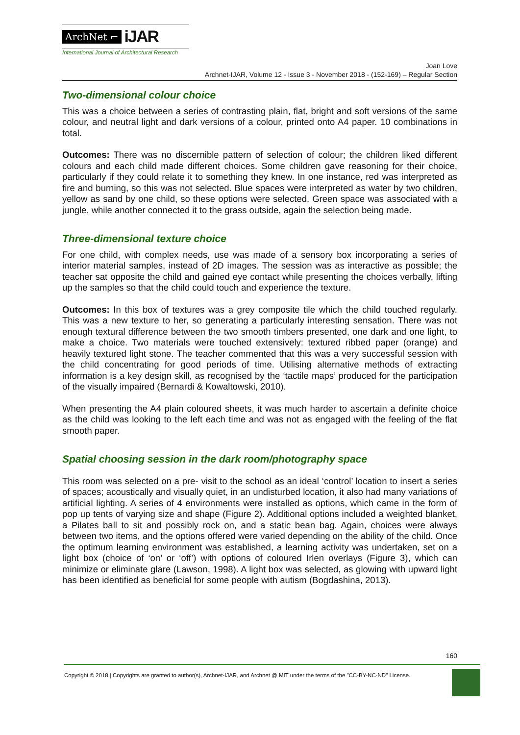ArchNet ⌐ iJAR
International Journal of Architectural Research
Joan Love
Archnet-IJAR, Volume 12 - Issue 3 - November 2018 - (152-169) – Regular Section
Two-dimensional colour choice
This was a choice between a series of contrasting plain, flat, bright and soft versions of the same colour, and neutral light and dark versions of a colour, printed onto A4 paper. 10 combinations in total.
Outcomes: There was no discernible pattern of selection of colour; the children liked different colours and each child made different choices. Some children gave reasoning for their choice, particularly if they could relate it to something they knew. In one instance, red was interpreted as fire and burning, so this was not selected. Blue spaces were interpreted as water by two children, yellow as sand by one child, so these options were selected. Green space was associated with a jungle, while another connected it to the grass outside, again the selection being made.
Three-dimensional texture choice
For one child, with complex needs, use was made of a sensory box incorporating a series of interior material samples, instead of 2D images. The session was as interactive as possible; the teacher sat opposite the child and gained eye contact while presenting the choices verbally, lifting up the samples so that the child could touch and experience the texture.
Outcomes: In this box of textures was a grey composite tile which the child touched regularly. This was a new texture to her, so generating a particularly interesting sensation. There was not enough textural difference between the two smooth timbers presented, one dark and one light, to make a choice. Two materials were touched extensively: textured ribbed paper (orange) and heavily textured light stone. The teacher commented that this was a very successful session with the child concentrating for good periods of time. Utilising alternative methods of extracting information is a key design skill, as recognised by the ‘tactile maps’ produced for the participation of the visually impaired (Bernardi & Kowaltowski, 2010).
When presenting the A4 plain coloured sheets, it was much harder to ascertain a definite choice as the child was looking to the left each time and was not as engaged with the feeling of the flat smooth paper.
Spatial choosing session in the dark room/photography space
This room was selected on a pre- visit to the school as an ideal ‘control’ location to insert a series of spaces; acoustically and visually quiet, in an undisturbed location, it also had many variations of artificial lighting. A series of 4 environments were installed as options, which came in the form of pop up tents of varying size and shape (Figure 2). Additional options included a weighted blanket, a Pilates ball to sit and possibly rock on, and a static bean bag. Again, choices were always between two items, and the options offered were varied depending on the ability of the child. Once the optimum learning environment was established, a learning activity was undertaken, set on a light box (choice of ‘on’ or ‘off’) with options of coloured Irlen overlays (Figure 3), which can minimize or eliminate glare (Lawson, 1998). A light box was selected, as glowing with upward light has been identified as beneficial for some people with autism (Bogdashina, 2013).
160
Copyright © 2018 | Copyrights are granted to author(s), Archnet-IJAR, and Archnet @ MIT under the terms of the "CC-BY-NC-ND" License.